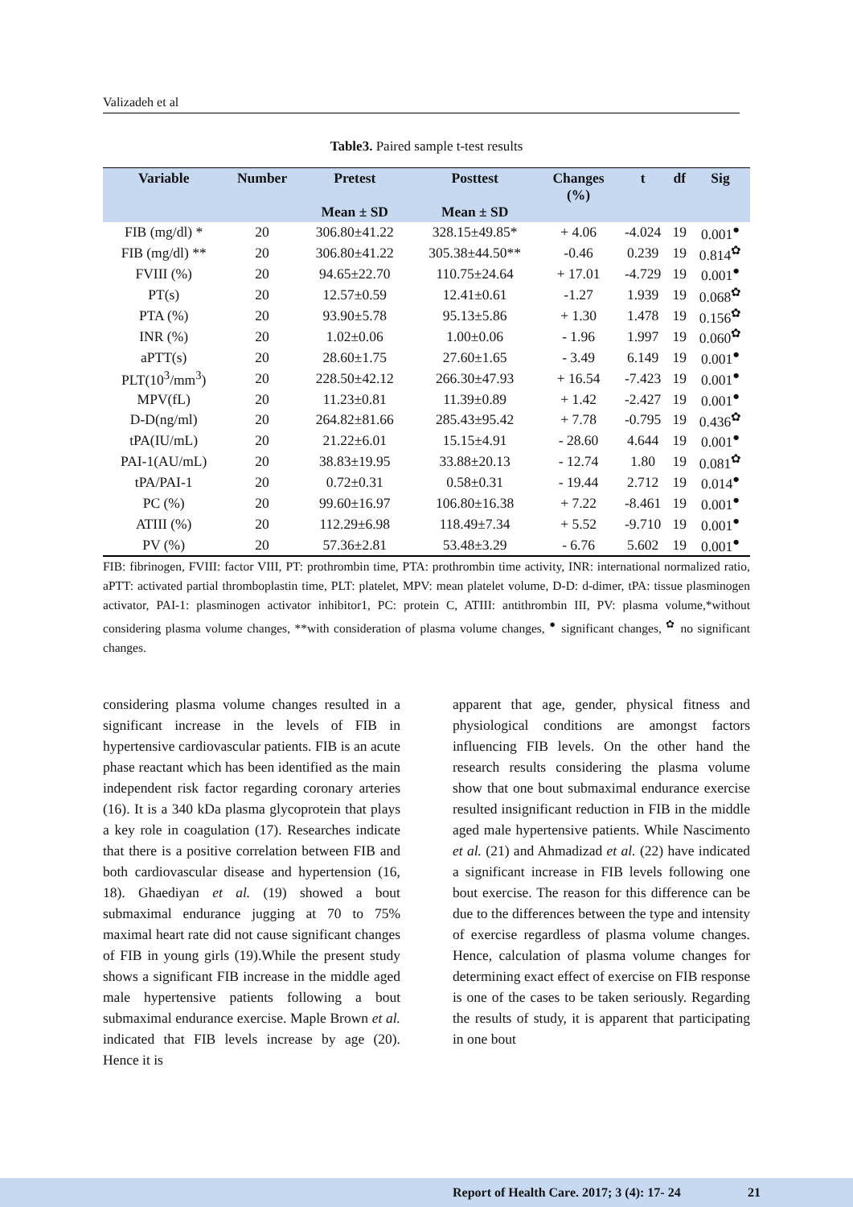Valizadeh et al
Table3. Paired sample t-test results
| Variable | Number | Pretest Mean ± SD | Posttest Mean ± SD | Changes (%) | t | df | Sig |
| --- | --- | --- | --- | --- | --- | --- | --- |
| FIB (mg/dl) * | 20 | 306.80±41.22 | 328.15±49.85* | + 4.06 | -4.024 | 19 | 0.001<sup>●</sup> |
| FIB (mg/dl) ** | 20 | 306.80±41.22 | 305.38±44.50** | -0.46 | 0.239 | 19 | 0.814<sup>✿</sup> |
| FVIII (%) | 20 | 94.65±22.70 | 110.75±24.64 | + 17.01 | -4.729 | 19 | 0.001<sup>●</sup> |
| PT(s) | 20 | 12.57±0.59 | 12.41±0.61 | -1.27 | 1.939 | 19 | 0.068<sup>✿</sup> |
| PTA (%) | 20 | 93.90±5.78 | 95.13±5.86 | + 1.30 | 1.478 | 19 | 0.156<sup>✿</sup> |
| INR (%) | 20 | 1.02±0.06 | 1.00±0.06 | - 1.96 | 1.997 | 19 | 0.060<sup>✿</sup> |
| aPTT(s) | 20 | 28.60±1.75 | 27.60±1.65 | - 3.49 | 6.149 | 19 | 0.001<sup>●</sup> |
| PLT(10<sup>3</sup>/mm<sup>3</sup>) | 20 | 228.50±42.12 | 266.30±47.93 | + 16.54 | -7.423 | 19 | 0.001<sup>●</sup> |
| MPV(fL) | 20 | 11.23±0.81 | 11.39±0.89 | + 1.42 | -2.427 | 19 | 0.001<sup>●</sup> |
| D-D(ng/ml) | 20 | 264.82±81.66 | 285.43±95.42 | + 7.78 | -0.795 | 19 | 0.436<sup>✿</sup> |
| tPA(IU/mL) | 20 | 21.22±6.01 | 15.15±4.91 | - 28.60 | 4.644 | 19 | 0.001<sup>●</sup> |
| PAI-1(AU/mL) | 20 | 38.83±19.95 | 33.88±20.13 | - 12.74 | 1.80 | 19 | 0.081<sup>✿</sup> |
| tPA/PAI-1 | 20 | 0.72±0.31 | 0.58±0.31 | - 19.44 | 2.712 | 19 | 0.014<sup>●</sup> |
| PC (%) | 20 | 99.60±16.97 | 106.80±16.38 | + 7.22 | -8.461 | 19 | 0.001<sup>●</sup> |
| ATIII (%) | 20 | 112.29±6.98 | 118.49±7.34 | + 5.52 | -9.710 | 19 | 0.001<sup>●</sup> |
| PV (%) | 20 | 57.36±2.81 | 53.48±3.29 | - 6.76 | 5.602 | 19 | 0.001<sup>●</sup> |
FIB: fibrinogen, FVIII: factor VIII, PT: prothrombin time, PTA: prothrombin time activity, INR: international normalized ratio, aPTT: activated partial thromboplastin time, PLT: platelet, MPV: mean platelet volume, D-D: d-dimer, tPA: tissue plasminogen activator, PAI-1: plasminogen activator inhibitor1, PC: protein C, ATIII: antithrombin III, PV: plasma volume,*without considering plasma volume changes, **with consideration of plasma volume changes, <sup>●</sup> significant changes, <sup>✿</sup> no significant changes.
considering plasma volume changes resulted in a significant increase in the levels of FIB in hypertensive cardiovascular patients. FIB is an acute phase reactant which has been identified as the main independent risk factor regarding coronary arteries (16). It is a 340 kDa plasma glycoprotein that plays a key role in coagulation (17). Researches indicate that there is a positive correlation between FIB and both cardiovascular disease and hypertension (16, 18). Ghaediyan et al. (19) showed a bout submaximal endurance jugging at 70 to 75% maximal heart rate did not cause significant changes of FIB in young girls (19).While the present study shows a significant FIB increase in the middle aged male hypertensive patients following a bout submaximal endurance exercise. Maple Brown et al. indicated that FIB levels increase by age (20). Hence it is
apparent that age, gender, physical fitness and physiological conditions are amongst factors influencing FIB levels. On the other hand the research results considering the plasma volume show that one bout submaximal endurance exercise resulted insignificant reduction in FIB in the middle aged male hypertensive patients. While Nascimento et al. (21) and Ahmadizad et al. (22) have indicated a significant increase in FIB levels following one bout exercise. The reason for this difference can be due to the differences between the type and intensity of exercise regardless of plasma volume changes. Hence, calculation of plasma volume changes for determining exact effect of exercise on FIB response is one of the cases to be taken seriously. Regarding the results of study, it is apparent that participating in one bout
Report of Health Care. 2017; 3 (4): 17- 24 21